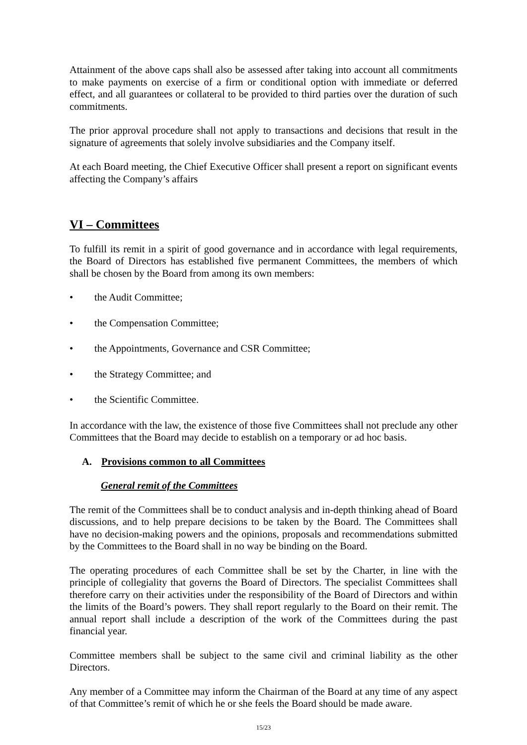Attainment of the above caps shall also be assessed after taking into account all commitments to make payments on exercise of a firm or conditional option with immediate or deferred effect, and all guarantees or collateral to be provided to third parties over the duration of such commitments.
The prior approval procedure shall not apply to transactions and decisions that result in the signature of agreements that solely involve subsidiaries and the Company itself.
At each Board meeting, the Chief Executive Officer shall present a report on significant events affecting the Company’s affairs
VI – Committees
To fulfill its remit in a spirit of good governance and in accordance with legal requirements, the Board of Directors has established five permanent Committees, the members of which shall be chosen by the Board from among its own members:
• the Audit Committee;
• the Compensation Committee;
• the Appointments, Governance and CSR Committee;
• the Strategy Committee; and
• the Scientific Committee.
In accordance with the law, the existence of those five Committees shall not preclude any other Committees that the Board may decide to establish on a temporary or ad hoc basis.
A. Provisions common to all Committees
General remit of the Committees
The remit of the Committees shall be to conduct analysis and in-depth thinking ahead of Board discussions, and to help prepare decisions to be taken by the Board. The Committees shall have no decision-making powers and the opinions, proposals and recommendations submitted by the Committees to the Board shall in no way be binding on the Board.
The operating procedures of each Committee shall be set by the Charter, in line with the principle of collegiality that governs the Board of Directors. The specialist Committees shall therefore carry on their activities under the responsibility of the Board of Directors and within the limits of the Board’s powers. They shall report regularly to the Board on their remit. The annual report shall include a description of the work of the Committees during the past financial year.
Committee members shall be subject to the same civil and criminal liability as the other Directors.
Any member of a Committee may inform the Chairman of the Board at any time of any aspect of that Committee’s remit of which he or she feels the Board should be made aware.
15/23